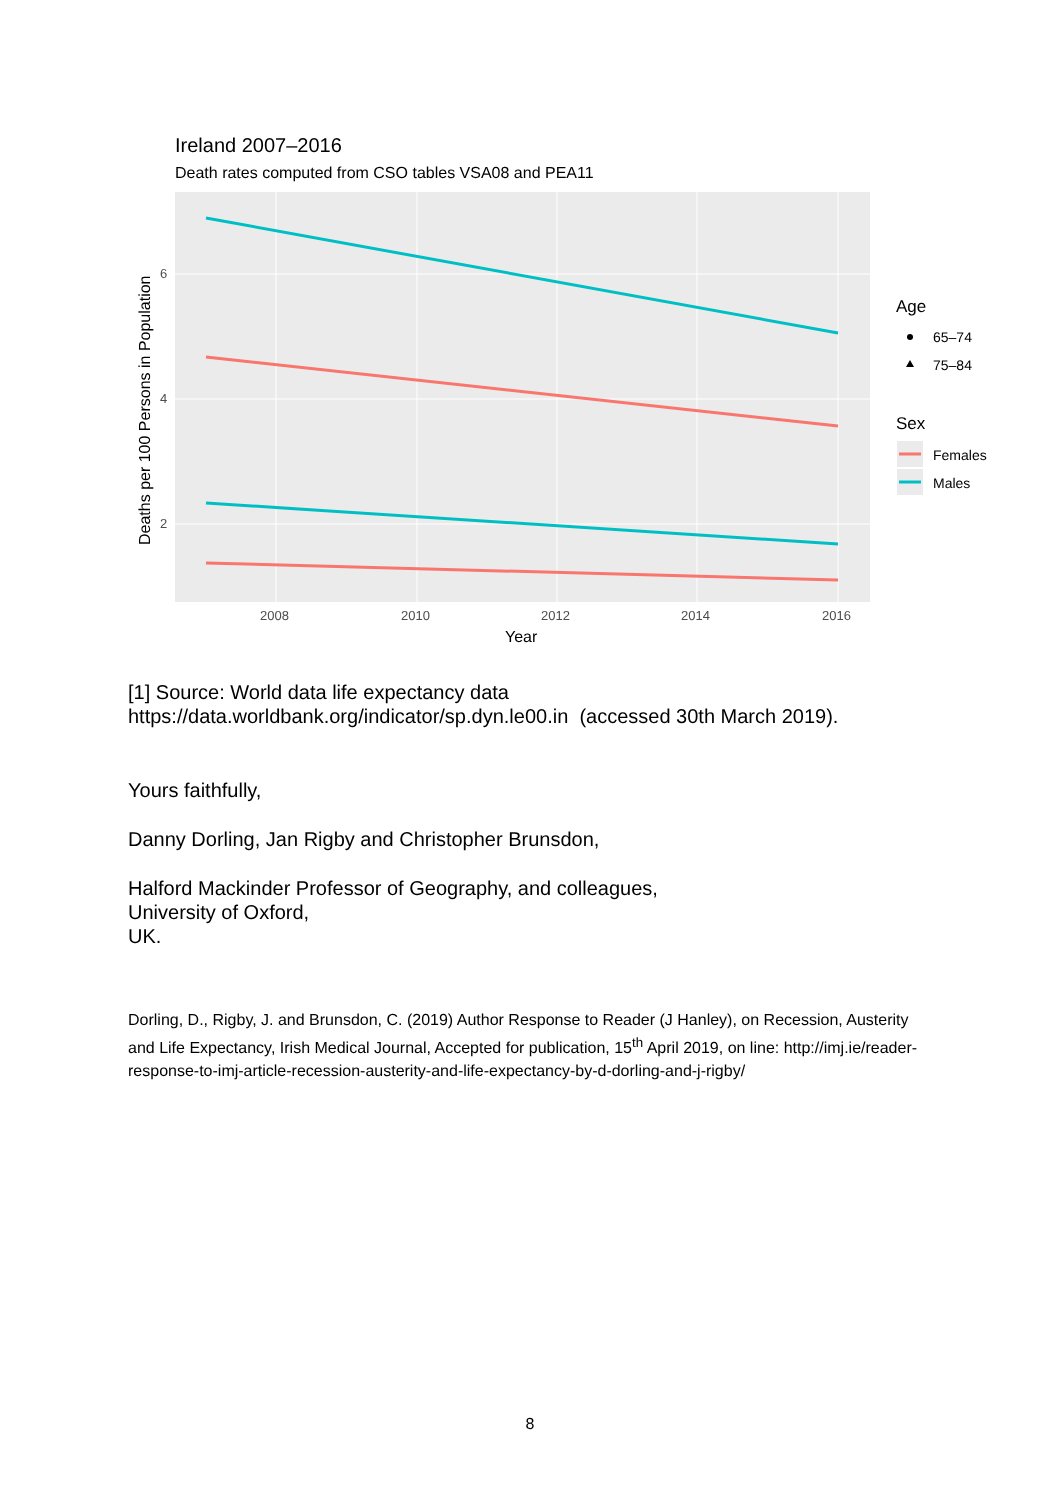Ireland 2007–2016
Death rates computed from CSO tables VSA08 and PEA11
6
4
2
2008
2010
2012
2014
2016
Year
Deaths per 100 Persons in Population
Age
65–74
75–84
Sex
Females
Males
[1] Source: World data life expectancy data https://data.worldbank.org/indicator/sp.dyn.le00.in (accessed 30th March 2019).
Yours faithfully,
Danny Dorling, Jan Rigby and Christopher Brunsdon,
Halford Mackinder Professor of Geography, and colleagues,
University of Oxford,
UK.
Dorling, D., Rigby, J. and Brunsdon, C. (2019) Author Response to Reader (J Hanley), on Recession, Austerity and Life Expectancy, Irish Medical Journal, Accepted for publication, 15<sup>th</sup> April 2019, on line: http://imj.ie/reader-response-to-imj-article-recession-austerity-and-life-expectancy-by-d-dorling-and-j-rigby/
8